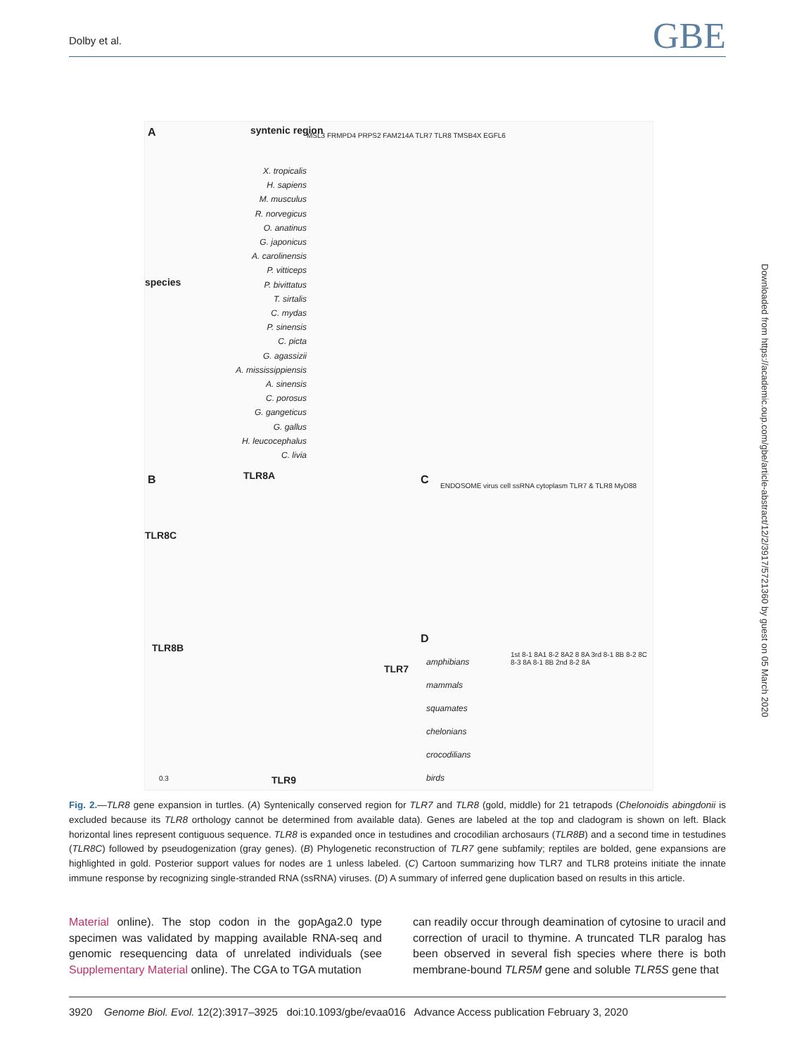Dolby et al. GBE
A
B C
D
syntenic region
MSL3 FRMPD4 PRPS2 FAM214A TLR7 TLR8 TMSB4X EGFL6
X. tropicalis
H. sapiens
M. musculus
R. norvegicus
O. anatinus
G. japonicus
A. carolinensis
P. vitticeps
P. bivittatus
T. sirtalis
C. mydas
P. sinensis
C. picta
G. agassizii
A. mississippiensis
A. sinensis
C. porosus
G. gangeticus
G. gallus
H. leucocephalus
C. livia
species
TLR8A
TLR8C
TLR8B
TLR7
TLR9
0.3
ENDOSOME virus cell ssRNA cytoplasm TLR7 & TLR8 MyD88
amphibians
mammals
squamates
chelonians
crocodilians
birds
1st 8-1 8A1 8-2 8A2 8 8A 3rd 8-1 8B 8-2 8C 8-3 8A 8-1 8B 2nd 8-2 8A
Fig. 2.—TLR8 gene expansion in turtles. (A) Syntenically conserved region for TLR7 and TLR8 (gold, middle) for 21 tetrapods (Chelonoidis abingdonii is excluded because its TLR8 orthology cannot be determined from available data). Genes are labeled at the top and cladogram is shown on left. Black horizontal lines represent contiguous sequence. TLR8 is expanded once in testudines and crocodilian archosaurs (TLR8B) and a second time in testudines (TLR8C) followed by pseudogenization (gray genes). (B) Phylogenetic reconstruction of TLR7 gene subfamily; reptiles are bolded, gene expansions are highlighted in gold. Posterior support values for nodes are 1 unless labeled. (C) Cartoon summarizing how TLR7 and TLR8 proteins initiate the innate immune response by recognizing single-stranded RNA (ssRNA) viruses. (D) A summary of inferred gene duplication based on results in this article.
Material online). The stop codon in the gopAga2.0 type specimen was validated by mapping available RNA-seq and genomic resequencing data of unrelated individuals (see Supplementary Material online). The CGA to TGA mutation
can readily occur through deamination of cytosine to uracil and correction of uracil to thymine. A truncated TLR paralog has been observed in several fish species where there is both membrane-bound TLR5M gene and soluble TLR5S gene that
Downloaded from https://academic.oup.com/gbe/article-abstract/12/2/3917/5721360 by guest on 05 March 2020
3920 Genome Biol. Evol. 12(2):3917–3925 doi:10.1093/gbe/evaa016 Advance Access publication February 3, 2020